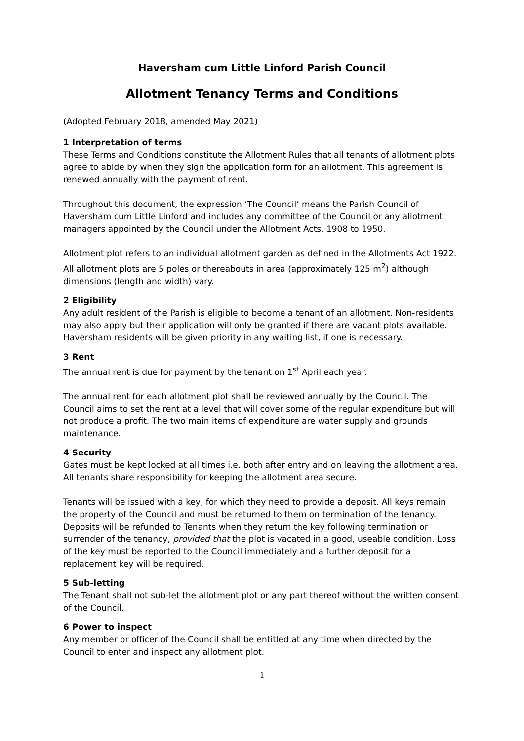Haversham cum Little Linford Parish Council
Allotment Tenancy Terms and Conditions
(Adopted February 2018, amended May 2021)
1 Interpretation of terms
These Terms and Conditions constitute the Allotment Rules that all tenants of allotment plots agree to abide by when they sign the application form for an allotment. This agreement is renewed annually with the payment of rent.
Throughout this document, the expression ‘The Council’ means the Parish Council of Haversham cum Little Linford and includes any committee of the Council or any allotment managers appointed by the Council under the Allotment Acts, 1908 to 1950.
Allotment plot refers to an individual allotment garden as defined in the Allotments Act 1922. All allotment plots are 5 poles or thereabouts in area (approximately 125 m<sup>2</sup>) although dimensions (length and width) vary.
2 Eligibility
Any adult resident of the Parish is eligible to become a tenant of an allotment. Non-residents may also apply but their application will only be granted if there are vacant plots available. Haversham residents will be given priority in any waiting list, if one is necessary.
3 Rent
The annual rent is due for payment by the tenant on 1<sup>st</sup> April each year.
The annual rent for each allotment plot shall be reviewed annually by the Council. The Council aims to set the rent at a level that will cover some of the regular expenditure but will not produce a profit. The two main items of expenditure are water supply and grounds maintenance.
4 Security
Gates must be kept locked at all times i.e. both after entry and on leaving the allotment area. All tenants share responsibility for keeping the allotment area secure.
Tenants will be issued with a key, for which they need to provide a deposit. All keys remain the property of the Council and must be returned to them on termination of the tenancy. Deposits will be refunded to Tenants when they return the key following termination or surrender of the tenancy, provided that the plot is vacated in a good, useable condition. Loss of the key must be reported to the Council immediately and a further deposit for a replacement key will be required.
5 Sub-letting
The Tenant shall not sub-let the allotment plot or any part thereof without the written consent of the Council.
6 Power to inspect
Any member or officer of the Council shall be entitled at any time when directed by the Council to enter and inspect any allotment plot.
1